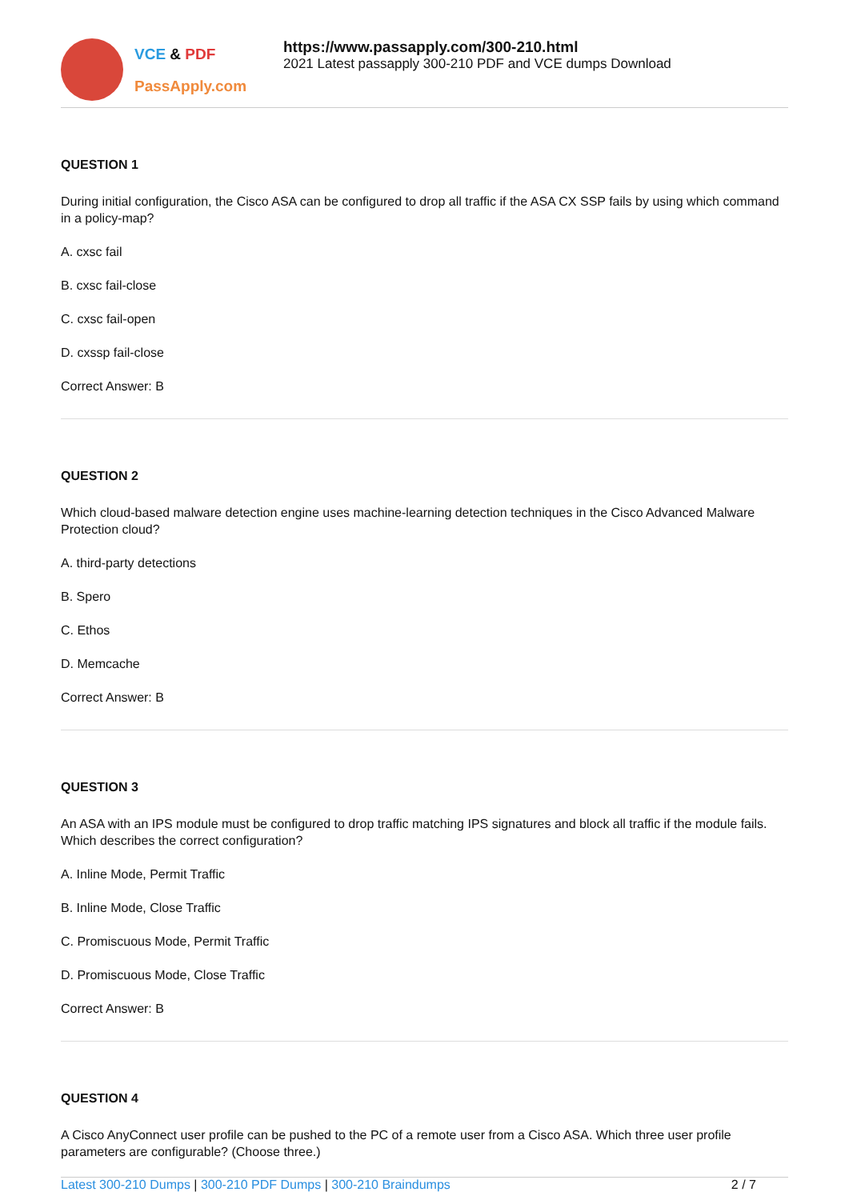VCE & PDF
PassApply.com
https://www.passapply.com/300-210.html
2021 Latest passapply 300-210 PDF and VCE dumps Download
QUESTION 1
During initial configuration, the Cisco ASA can be configured to drop all traffic if the ASA CX SSP fails by using which command in a policy-map?
A. cxsc fail
B. cxsc fail-close
C. cxsc fail-open
D. cxssp fail-close
Correct Answer: B
QUESTION 2
Which cloud-based malware detection engine uses machine-learning detection techniques in the Cisco Advanced Malware Protection cloud?
A. third-party detections
B. Spero
C. Ethos
D. Memcache
Correct Answer: B
QUESTION 3
An ASA with an IPS module must be configured to drop traffic matching IPS signatures and block all traffic if the module fails. Which describes the correct configuration?
A. Inline Mode, Permit Traffic
B. Inline Mode, Close Traffic
C. Promiscuous Mode, Permit Traffic
D. Promiscuous Mode, Close Traffic
Correct Answer: B
QUESTION 4
A Cisco AnyConnect user profile can be pushed to the PC of a remote user from a Cisco ASA. Which three user profile parameters are configurable? (Choose three.)
Latest 300-210 Dumps | 300-210 PDF Dumps | 300-210 Braindumps 2 / 7